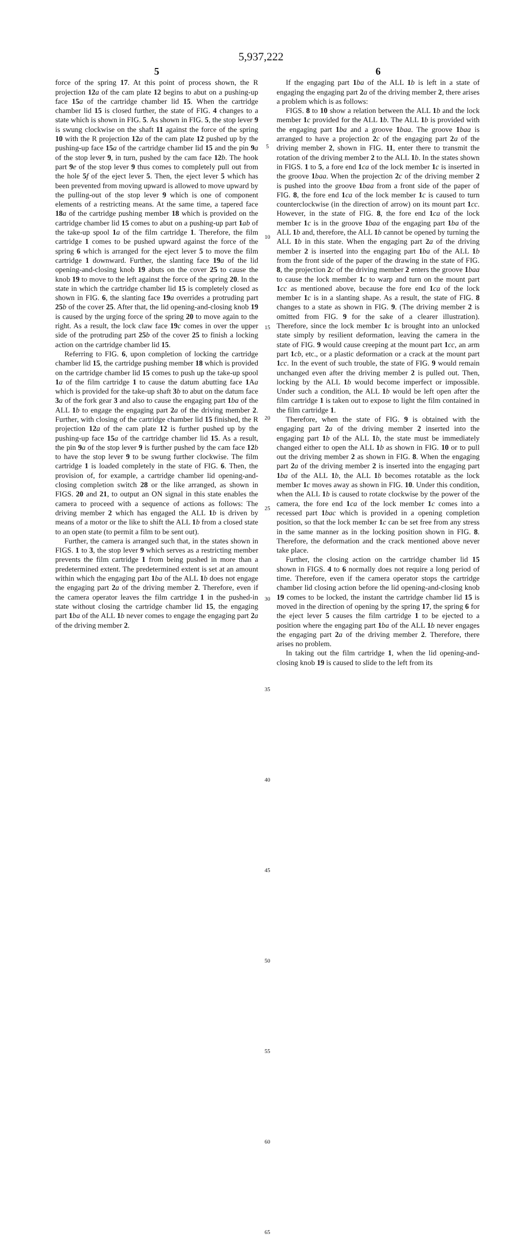5,937,222
5
force of the spring 17. At this point of process shown, the R projection 12 a of the cam plate 12 begins to abut on a pushing-up face 15 a of the cartridge chamber lid 15. When the cartridge chamber lid 15 is closed further, the state of FIG. 4 changes to a state which is shown in FIG. 5. As shown in FIG. 5, the stop lever 9 is swung clockwise on the shaft 11 against the force of the spring 10 with the R projection 12 a of the cam plate 12 pushed up by the pushing-up face 15 a of the cartridge chamber lid 15 and the pin 9 a of the stop lever 9, in turn, pushed by the cam face 12 b. The hook part 9 e of the stop lever 9 thus comes to completely pull out from the hole 5 f of the eject lever 5. Then, the eject lever 5 which has been prevented from moving upward is allowed to move upward by the pulling-out of the stop lever 9 which is one of component elements of a restricting means. At the same time, a tapered face 18 a of the cartridge pushing member 18 which is provided on the cartridge chamber lid 15 comes to abut on a pushing-up part 1 ab of the take-up spool 1 a of the film cartridge 1. Therefore, the film cartridge 1 comes to be pushed upward against the force of the spring 6 which is arranged for the eject lever 5 to move the film cartridge 1 downward. Further, the slanting face 19 a of the lid opening-and-closing knob 19 abuts on the cover 25 to cause the knob 19 to move to the left against the force of the spring 20. In the state in which the cartridge chamber lid 15 is completely closed as shown in FIG. 6, the slanting face 19 a overrides a protruding part 25 b of the cover 25. After that, the lid opening-and-closing knob 19 is caused by the urging force of the spring 20 to move again to the right. As a result, the lock claw face 19 c comes in over the upper side of the protruding part 25 b of the cover 25 to finish a locking action on the cartridge chamber lid 15.
Referring to FIG. 6, upon completion of locking the cartridge chamber lid 15, the cartridge pushing member 18 which is provided on the cartridge chamber lid 15 comes to push up the take-up spool 1 a of the film cartridge 1 to cause the datum abutting face 1 Aa which is provided for the take-up shaft 3 b to abut on the datum face 3 a of the fork gear 3 and also to cause the engaging part 1 ba of the ALL 1 b to engage the engaging part 2 a of the driving member 2. Further, with closing of the cartridge chamber lid 15 finished, the R projection 12 a of the cam plate 12 is further pushed up by the pushing-up face 15 a of the cartridge chamber lid 15. As a result, the pin 9 a of the stop lever 9 is further pushed by the cam face 12 b to have the stop lever 9 to be swung further clockwise. The film cartridge 1 is loaded completely in the state of FIG. 6. Then, the provision of, for example, a cartridge chamber lid opening-and-closing completion switch 28 or the like arranged, as shown in FIGS. 20 and 21, to output an ON signal in this state enables the camera to proceed with a sequence of actions as follows: The driving member 2 which has engaged the ALL 1 b is driven by means of a motor or the like to shift the ALL 1 b from a closed state to an open state (to permit a film to be sent out).
Further, the camera is arranged such that, in the states shown in FIGS. 1 to 3, the stop lever 9 which serves as a restricting member prevents the film cartridge 1 from being pushed in more than a predetermined extent. The predetermined extent is set at an amount within which the engaging part 1 ba of the ALL 1 b does not engage the engaging part 2 a of the driving member 2. Therefore, even if the camera operator leaves the film cartridge 1 in the pushed-in state without closing the cartridge chamber lid 15, the engaging part 1 ba of the ALL 1 b never comes to engage the engaging part 2 a of the driving member 2.
5
10
15
20
25
30
35
40
45
50
55
60
65
6
If the engaging part 1 ba of the ALL 1 b is left in a state of engaging the engaging part 2 a of the driving member 2, there arises a problem which is as follows:
FIGS. 8 to 10 show a relation between the ALL 1 b and the lock member 1 c provided for the ALL 1 b. The ALL 1 b is provided with the engaging part 1 ba and a groove 1 baa. The groove 1 baa is arranged to have a projection 2 c of the engaging part 2 a of the driving member 2, shown in FIG. 11, enter there to transmit the rotation of the driving member 2 to the ALL 1 b. In the states shown in FIGS. 1 to 5, a fore end 1 ca of the lock member 1 c is inserted in the groove 1 baa. When the projection 2 c of the driving member 2 is pushed into the groove 1 baa from a front side of the paper of FIG. 8, the fore end 1 ca of the lock member 1 c is caused to turn counterclockwise (in the direction of arrow) on its mount part 1 cc. However, in the state of FIG. 8, the fore end 1 ca of the lock member 1 c is in the groove 1 baa of the engaging part 1 ba of the ALL 1 b and, therefore, the ALL 1 b cannot be opened by turning the ALL 1 b in this state. When the engaging part 2 a of the driving member 2 is inserted into the engaging part 1 ba of the ALL 1 b from the front side of the paper of the drawing in the state of FIG. 8, the projection 2 c of the driving member 2 enters the groove 1 baa to cause the lock member 1 c to warp and turn on the mount part 1 cc as mentioned above, because the fore end 1 ca of the lock member 1 c is in a slanting shape. As a result, the state of FIG. 8 changes to a state as shown in FIG. 9. (The driving member 2 is omitted from FIG. 9 for the sake of a clearer illustration). Therefore, since the lock member 1 c is brought into an unlocked state simply by resilient deformation, leaving the camera in the state of FIG. 9 would cause creeping at the mount part 1 cc, an arm part 1 cb, etc., or a plastic deformation or a crack at the mount part 1 cc. In the event of such trouble, the state of FIG. 9 would remain unchanged even after the driving member 2 is pulled out. Then, locking by the ALL 1 b would become imperfect or impossible. Under such a condition, the ALL 1 b would be left open after the film cartridge 1 is taken out to expose to light the film contained in the film cartridge 1.
Therefore, when the state of FIG. 9 is obtained with the engaging part 2 a of the driving member 2 inserted into the engaging part 1 b of the ALL 1 b, the state must be immediately changed either to open the ALL 1 b as shown in FIG. 10 or to pull out the driving member 2 as shown in FIG. 8. When the engaging part 2 a of the driving member 2 is inserted into the engaging part 1 ba of the ALL 1 b, the ALL 1 b becomes rotatable as the lock member 1 c moves away as shown in FIG. 10. Under this condition, when the ALL 1 b is caused to rotate clockwise by the power of the camera, the fore end 1 ca of the lock member 1 c comes into a recessed part 1 bac which is provided in a opening completion position, so that the lock member 1 c can be set free from any stress in the same manner as in the locking position shown in FIG. 8. Therefore, the deformation and the crack mentioned above never take place.
Further, the closing action on the cartridge chamber lid 15 shown in FIGS. 4 to 6 normally does not require a long period of time. Therefore, even if the camera operator stops the cartridge chamber lid closing action before the lid opening-and-closing knob 19 comes to be locked, the instant the cartridge chamber lid 15 is moved in the direction of opening by the spring 17, the spring 6 for the eject lever 5 causes the film cartridge 1 to be ejected to a position where the engaging part 1 ba of the ALL 1 b never engages the engaging part 2 a of the driving member 2. Therefore, there arises no problem.
In taking out the film cartridge 1, when the lid opening-and-closing knob 19 is caused to slide to the left from its